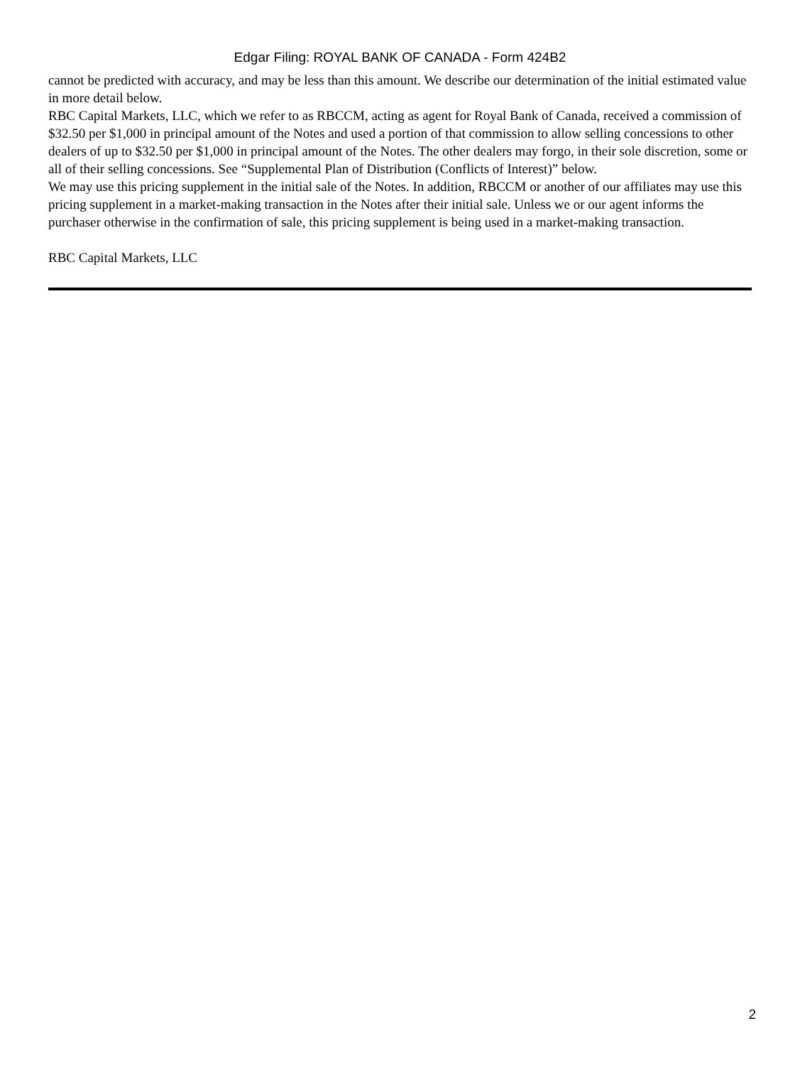Edgar Filing: ROYAL BANK OF CANADA - Form 424B2
cannot be predicted with accuracy, and may be less than this amount. We describe our determination of the initial estimated value in more detail below.
RBC Capital Markets, LLC, which we refer to as RBCCM, acting as agent for Royal Bank of Canada, received a commission of $32.50 per $1,000 in principal amount of the Notes and used a portion of that commission to allow selling concessions to other dealers of up to $32.50 per $1,000 in principal amount of the Notes. The other dealers may forgo, in their sole discretion, some or all of their selling concessions. See “Supplemental Plan of Distribution (Conflicts of Interest)” below.
We may use this pricing supplement in the initial sale of the Notes. In addition, RBCCM or another of our affiliates may use this pricing supplement in a market-making transaction in the Notes after their initial sale. Unless we or our agent informs the purchaser otherwise in the confirmation of sale, this pricing supplement is being used in a market-making transaction.
RBC Capital Markets, LLC
2